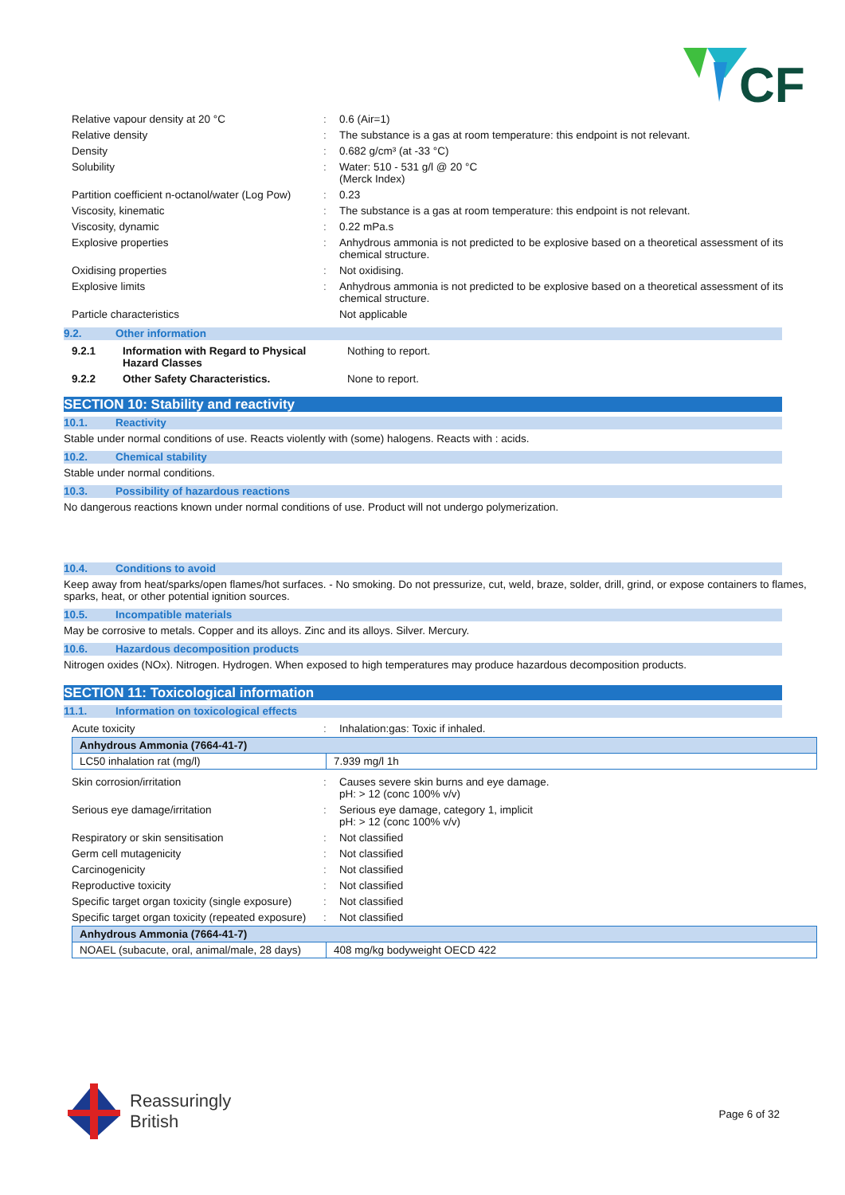CF
| Relative vapour density at 20 °C | : | 0.6 (Air=1) |
| Relative density | : | The substance is a gas at room temperature: this endpoint is not relevant. |
| Density | : | 0.682 g/cm³ (at -33 °C) |
| Solubility | : | Water: 510 - 531 g/l @ 20 °C (Merck Index) |
| Partition coefficient n-octanol/water (Log Pow) | : | 0.23 |
| Viscosity, kinematic | : | The substance is a gas at room temperature: this endpoint is not relevant. |
| Viscosity, dynamic | : | 0.22 mPa.s |
| Explosive properties | : | Anhydrous ammonia is not predicted to be explosive based on a theoretical assessment of its chemical structure. |
| Oxidising properties | : | Not oxidising. |
| Explosive limits | : | Anhydrous ammonia is not predicted to be explosive based on a theoretical assessment of its chemical structure. |
| Particle characteristics | | Not applicable |
9.2. Other information
| 9.2.1 | Information with Regard to Physical Hazard Classes | Nothing to report. |
| 9.2.2 | Other Safety Characteristics. | None to report. |
SECTION 10: Stability and reactivity
10.1. Reactivity
Stable under normal conditions of use. Reacts violently with (some) halogens. Reacts with : acids.
10.2. Chemical stability
Stable under normal conditions.
10.3. Possibility of hazardous reactions
No dangerous reactions known under normal conditions of use. Product will not undergo polymerization.
10.4. Conditions to avoid
Keep away from heat/sparks/open flames/hot surfaces. - No smoking. Do not pressurize, cut, weld, braze, solder, drill, grind, or expose containers to flames, sparks, heat, or other potential ignition sources.
10.5. Incompatible materials
May be corrosive to metals. Copper and its alloys. Zinc and its alloys. Silver. Mercury.
10.6. Hazardous decomposition products
Nitrogen oxides (NOx). Nitrogen. Hydrogen. When exposed to high temperatures may produce hazardous decomposition products.
SECTION 11: Toxicological information
11.1. Information on toxicological effects
| Acute toxicity | : | Inhalation:gas: Toxic if inhaled. |
| Anhydrous Ammonia (7664-41-7) | |
| --- | --- |
| LC50 inhalation rat (mg/l) | 7.939 mg/l 1h |
| Skin corrosion/irritation | : | Causes severe skin burns and eye damage. pH: > 12 (conc 100% v/v) |
| Serious eye damage/irritation | : | Serious eye damage, category 1, implicit pH: > 12 (conc 100% v/v) |
| Respiratory or skin sensitisation | : | Not classified |
| Germ cell mutagenicity | : | Not classified |
| Carcinogenicity | : | Not classified |
| Reproductive toxicity | : | Not classified |
| Specific target organ toxicity (single exposure) | : | Not classified |
| Specific target organ toxicity (repeated exposure) | : | Not classified |
| Anhydrous Ammonia (7664-41-7) | |
| --- | --- |
| NOAEL (subacute, oral, animal/male, 28 days) | 408 mg/kg bodyweight OECD 422 |
Reassuringly
British
Page 6 of 32